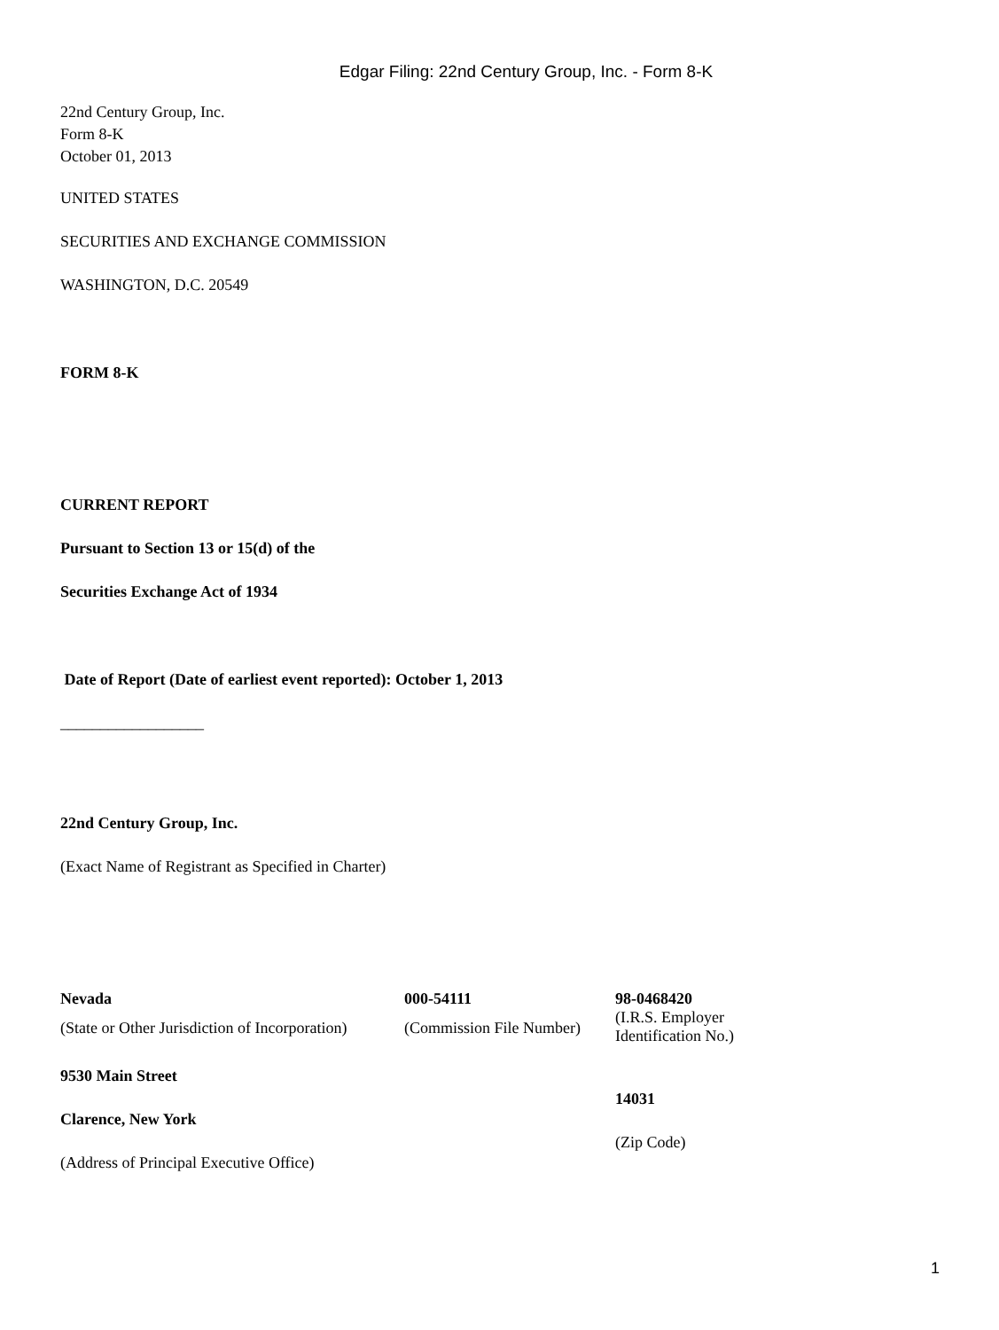Edgar Filing: 22nd Century Group, Inc. - Form 8-K
22nd Century Group, Inc.
Form 8-K
October 01, 2013
UNITED STATES
SECURITIES AND EXCHANGE COMMISSION
WASHINGTON, D.C. 20549
FORM 8-K
CURRENT REPORT
Pursuant to Section 13 or 15(d) of the
Securities Exchange Act of 1934
Date of Report (Date of earliest event reported): October 1, 2013
__________________
22nd Century Group, Inc.
(Exact Name of Registrant as Specified in Charter)
| Nevada | 000-54111 | 98-0468420 |
| (State or Other Jurisdiction of Incorporation) | (Commission File Number) | (I.R.S. Employer Identification No.) |
| 9530 Main Street Clarence, New York (Address of Principal Executive Office) | 14031 (Zip Code) |
1